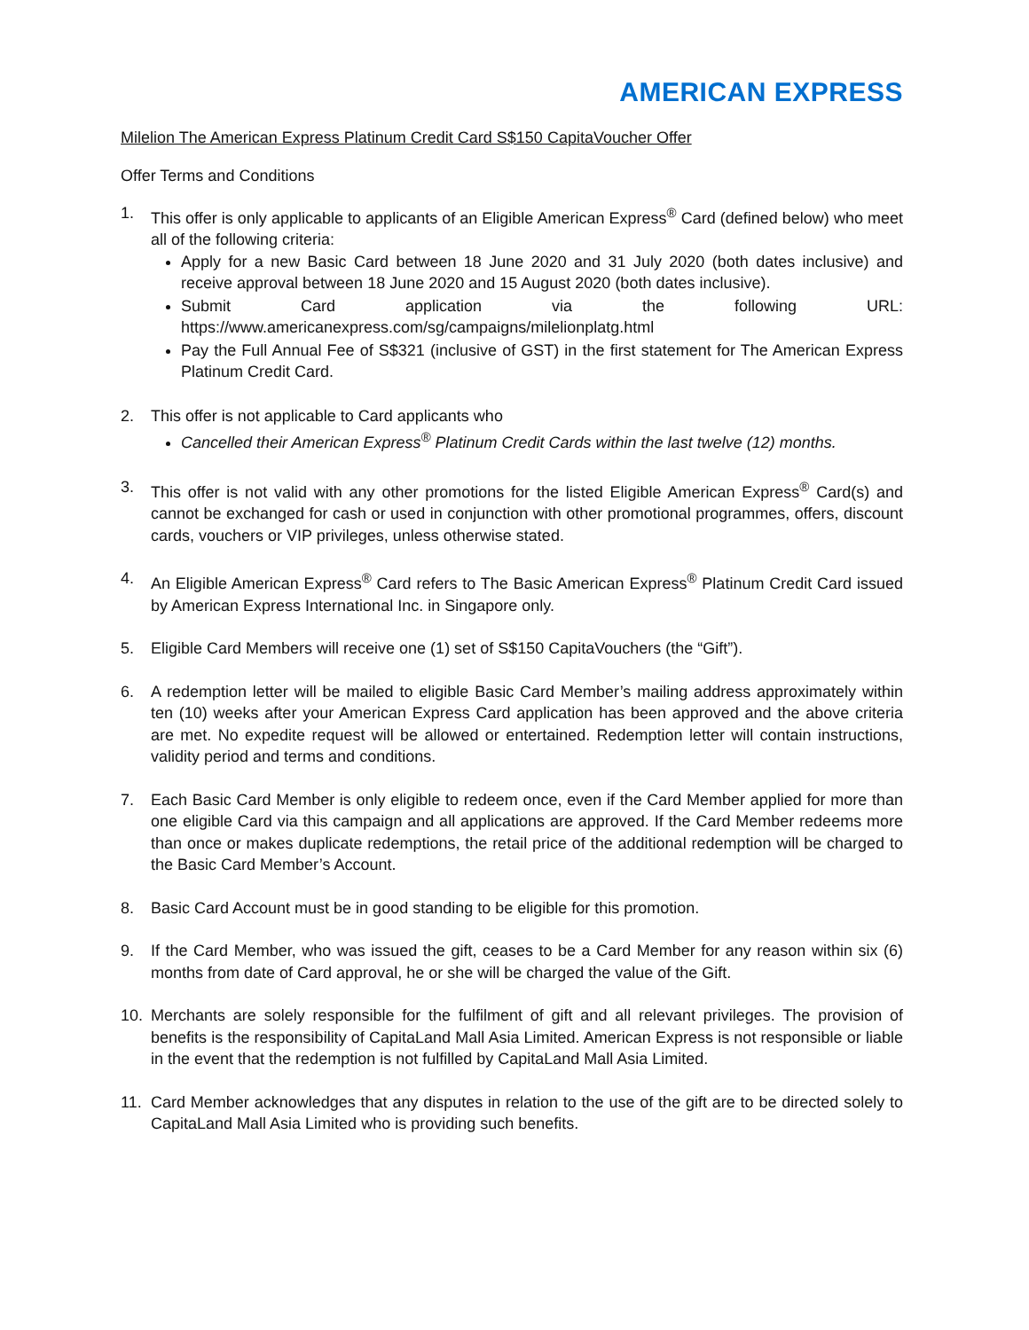AMERICAN EXPRESS
Milelion The American Express Platinum Credit Card S$150 CapitaVoucher Offer
Offer Terms and Conditions
1. This offer is only applicable to applicants of an Eligible American Express<sup>®</sup> Card (defined below) who meet all of the following criteria:
Apply for a new Basic Card between 18 June 2020 and 31 July 2020 (both dates inclusive) and receive approval between 18 June 2020 and 15 August 2020 (both dates inclusive).
Submit Card application via the following URL: https://www.americanexpress.com/sg/campaigns/milelionplatg.html
Pay the Full Annual Fee of S$321 (inclusive of GST) in the first statement for The American Express Platinum Credit Card.
2. This offer is not applicable to Card applicants who
Cancelled their American Express<sup>®</sup> Platinum Credit Cards within the last twelve (12) months.
3. This offer is not valid with any other promotions for the listed Eligible American Express<sup>®</sup> Card(s) and cannot be exchanged for cash or used in conjunction with other promotional programmes, offers, discount cards, vouchers or VIP privileges, unless otherwise stated.
4. An Eligible American Express<sup>®</sup> Card refers to The Basic American Express<sup>®</sup> Platinum Credit Card issued by American Express International Inc. in Singapore only.
5. Eligible Card Members will receive one (1) set of S$150 CapitaVouchers (the “Gift”).
6. A redemption letter will be mailed to eligible Basic Card Member’s mailing address approximately within ten (10) weeks after your American Express Card application has been approved and the above criteria are met. No expedite request will be allowed or entertained. Redemption letter will contain instructions, validity period and terms and conditions.
7. Each Basic Card Member is only eligible to redeem once, even if the Card Member applied for more than one eligible Card via this campaign and all applications are approved. If the Card Member redeems more than once or makes duplicate redemptions, the retail price of the additional redemption will be charged to the Basic Card Member’s Account.
8. Basic Card Account must be in good standing to be eligible for this promotion.
9. If the Card Member, who was issued the gift, ceases to be a Card Member for any reason within six (6) months from date of Card approval, he or she will be charged the value of the Gift.
10. Merchants are solely responsible for the fulfilment of gift and all relevant privileges. The provision of benefits is the responsibility of CapitaLand Mall Asia Limited. American Express is not responsible or liable in the event that the redemption is not fulfilled by CapitaLand Mall Asia Limited.
11. Card Member acknowledges that any disputes in relation to the use of the gift are to be directed solely to CapitaLand Mall Asia Limited who is providing such benefits.